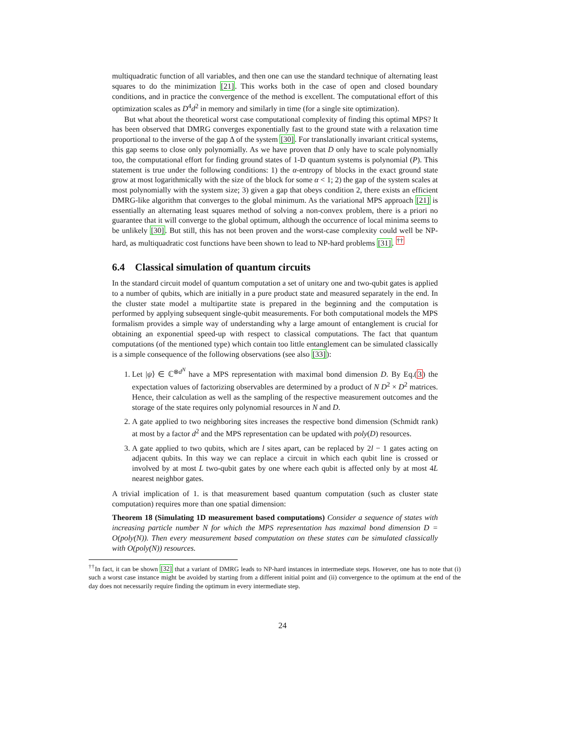multiquadratic function of all variables, and then one can use the standard technique of alternating least squares to do the minimization [21]. This works both in the case of open and closed boundary conditions, and in practice the convergence of the method is excellent. The computational effort of this optimization scales as D<sup>4</sup>d<sup>2</sup> in memory and similarly in time (for a single site optimization).
But what about the theoretical worst case computational complexity of finding this optimal MPS? It has been observed that DMRG converges exponentially fast to the ground state with a relaxation time proportional to the inverse of the gap Δ of the system [30]. For translationally invariant critical systems, this gap seems to close only polynomially. As we have proven that D only have to scale polynomially too, the computational effort for finding ground states of 1-D quantum systems is polynomial (P). This statement is true under the following conditions: 1) the α-entropy of blocks in the exact ground state grow at most logarithmically with the size of the block for some α < 1; 2) the gap of the system scales at most polynomially with the system size; 3) given a gap that obeys condition 2, there exists an efficient DMRG-like algorithm that converges to the global minimum. As the variational MPS approach [21] is essentially an alternating least squares method of solving a non-convex problem, there is a priori no guarantee that it will converge to the global optimum, although the occurrence of local minima seems to be unlikely [30]. But still, this has not been proven and the worst-case complexity could well be NP-hard, as multiquadratic cost functions have been shown to lead to NP-hard problems [31]. <sup>††</sup>
6.4 Classical simulation of quantum circuits
In the standard circuit model of quantum computation a set of unitary one and two-qubit gates is applied to a number of qubits, which are initially in a pure product state and measured separately in the end. In the cluster state model a multipartite state is prepared in the beginning and the computation is performed by applying subsequent single-qubit measurements. For both computational models the MPS formalism provides a simple way of understanding why a large amount of entanglement is crucial for obtaining an exponential speed-up with respect to classical computations. The fact that quantum computations (of the mentioned type) which contain too little entanglement can be simulated classically is a simple consequence of the following observations (see also [33]):
1. Let |ψ⟩ ∈ ℂ<sup>⊗d<sup>N</sup></sup> have a MPS representation with maximal bond dimension D. By Eq.(3) the expectation values of factorizing observables are determined by a product of N D<sup>2</sup> × D<sup>2</sup> matrices. Hence, their calculation as well as the sampling of the respective measurement outcomes and the storage of the state requires only polynomial resources in N and D.
2. A gate applied to two neighboring sites increases the respective bond dimension (Schmidt rank) at most by a factor d<sup>2</sup> and the MPS representation can be updated with poly(D) resources.
3. A gate applied to two qubits, which are l sites apart, can be replaced by 2l − 1 gates acting on adjacent qubits. In this way we can replace a circuit in which each qubit line is crossed or involved by at most L two-qubit gates by one where each qubit is affected only by at most 4L nearest neighbor gates.
A trivial implication of 1. is that measurement based quantum computation (such as cluster state computation) requires more than one spatial dimension:
Theorem 18 (Simulating 1D measurement based computations) Consider a sequence of states with increasing particle number N for which the MPS representation has maximal bond dimension D = O(poly(N)). Then every measurement based computation on these states can be simulated classically with O(poly(N)) resources.
<sup>††</sup> In fact, it can be shown [32] that a variant of DMRG leads to NP-hard instances in intermediate steps. However, one has to note that (i) such a worst case instance might be avoided by starting from a different initial point and (ii) convergence to the optimum at the end of the day does not necessarily require finding the optimum in every intermediate step.
24